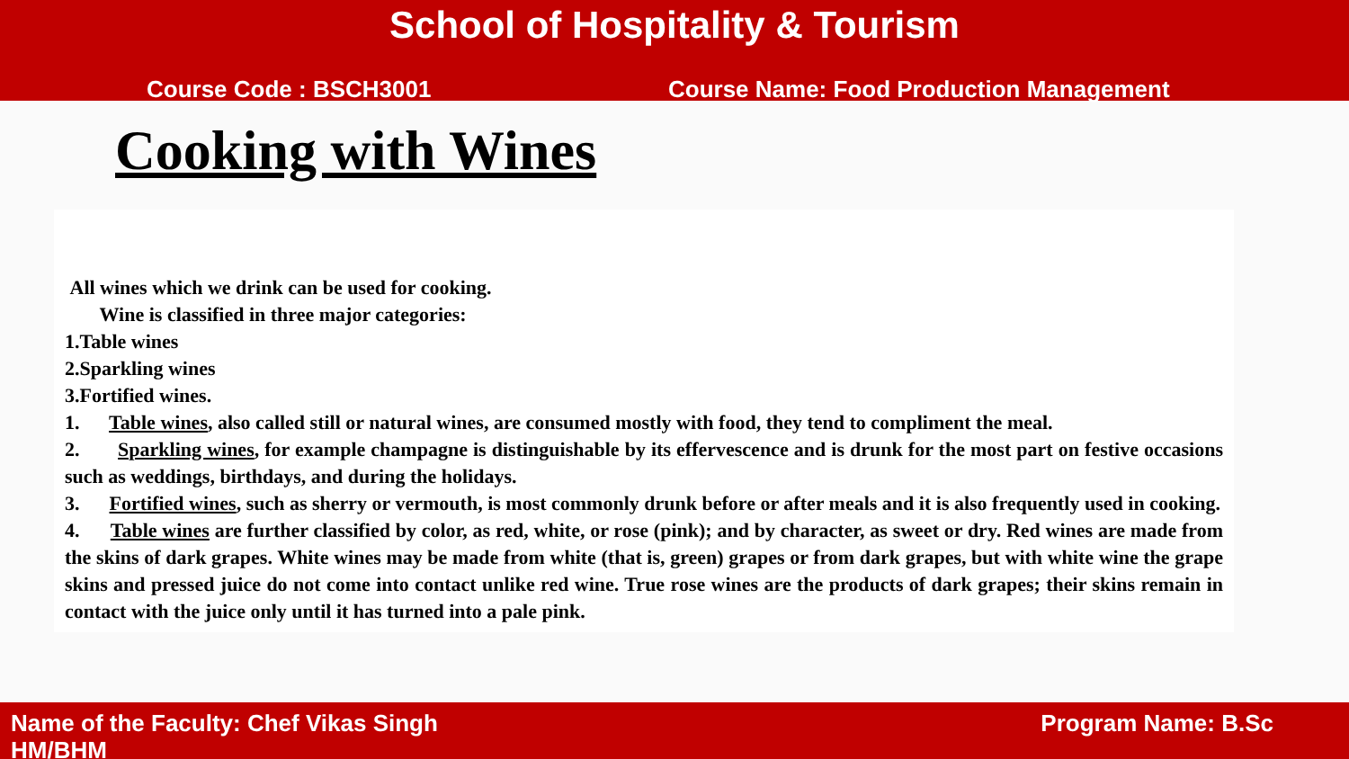School of Hospitality & Tourism
Course Code : BSCH3001 Course Name: Food Production Management
Cooking with Wines
All wines which we drink can be used for cooking.
Wine is classified in three major categories:
1.Table wines
2.Sparkling wines
3.Fortified wines.
1. Table wines, also called still or natural wines, are consumed mostly with food, they tend to compliment the meal.
2. Sparkling wines, for example champagne is distinguishable by its effervescence and is drunk for the most part on festive occasions such as weddings, birthdays, and during the holidays.
3. Fortified wines, such as sherry or vermouth, is most commonly drunk before or after meals and it is also frequently used in cooking.
4. Table wines are further classified by color, as red, white, or rose (pink); and by character, as sweet or dry. Red wines are made from the skins of dark grapes. White wines may be made from white (that is, green) grapes or from dark grapes, but with white wine the grape skins and pressed juice do not come into contact unlike red wine. True rose wines are the products of dark grapes; their skins remain in contact with the juice only until it has turned into a pale pink.
Program Name: B.Sc Name of the Faculty: Chef Vikas Singh
HM/BHM